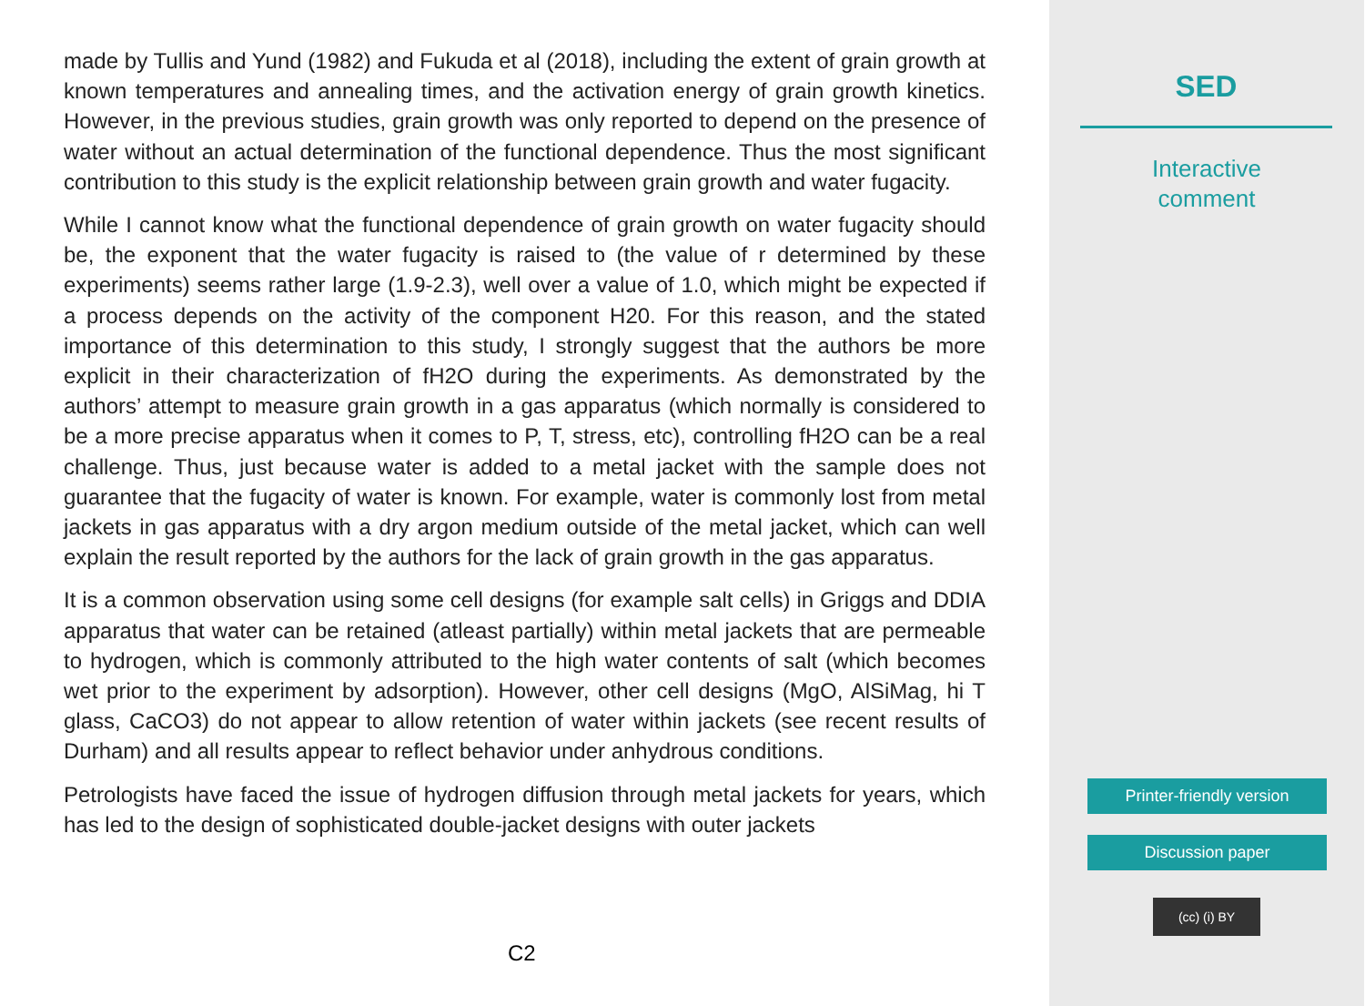made by Tullis and Yund (1982) and Fukuda et al (2018), including the extent of grain growth at known temperatures and annealing times, and the activation energy of grain growth kinetics. However, in the previous studies, grain growth was only reported to depend on the presence of water without an actual determination of the functional dependence. Thus the most significant contribution to this study is the explicit relationship between grain growth and water fugacity.
While I cannot know what the functional dependence of grain growth on water fugacity should be, the exponent that the water fugacity is raised to (the value of r determined by these experiments) seems rather large (1.9-2.3), well over a value of 1.0, which might be expected if a process depends on the activity of the component H20. For this reason, and the stated importance of this determination to this study, I strongly suggest that the authors be more explicit in their characterization of fH2O during the experiments. As demonstrated by the authors’ attempt to measure grain growth in a gas apparatus (which normally is considered to be a more precise apparatus when it comes to P, T, stress, etc), controlling fH2O can be a real challenge. Thus, just because water is added to a metal jacket with the sample does not guarantee that the fugacity of water is known. For example, water is commonly lost from metal jackets in gas apparatus with a dry argon medium outside of the metal jacket, which can well explain the result reported by the authors for the lack of grain growth in the gas apparatus.
It is a common observation using some cell designs (for example salt cells) in Griggs and DDIA apparatus that water can be retained (atleast partially) within metal jackets that are permeable to hydrogen, which is commonly attributed to the high water contents of salt (which becomes wet prior to the experiment by adsorption). However, other cell designs (MgO, AlSiMag, hi T glass, CaCO3) do not appear to allow retention of water within jackets (see recent results of Durham) and all results appear to reflect behavior under anhydrous conditions.
Petrologists have faced the issue of hydrogen diffusion through metal jackets for years, which has led to the design of sophisticated double-jacket designs with outer jackets
C2
SED
Interactive
comment
Printer-friendly version
Discussion paper
(cc) (i) BY